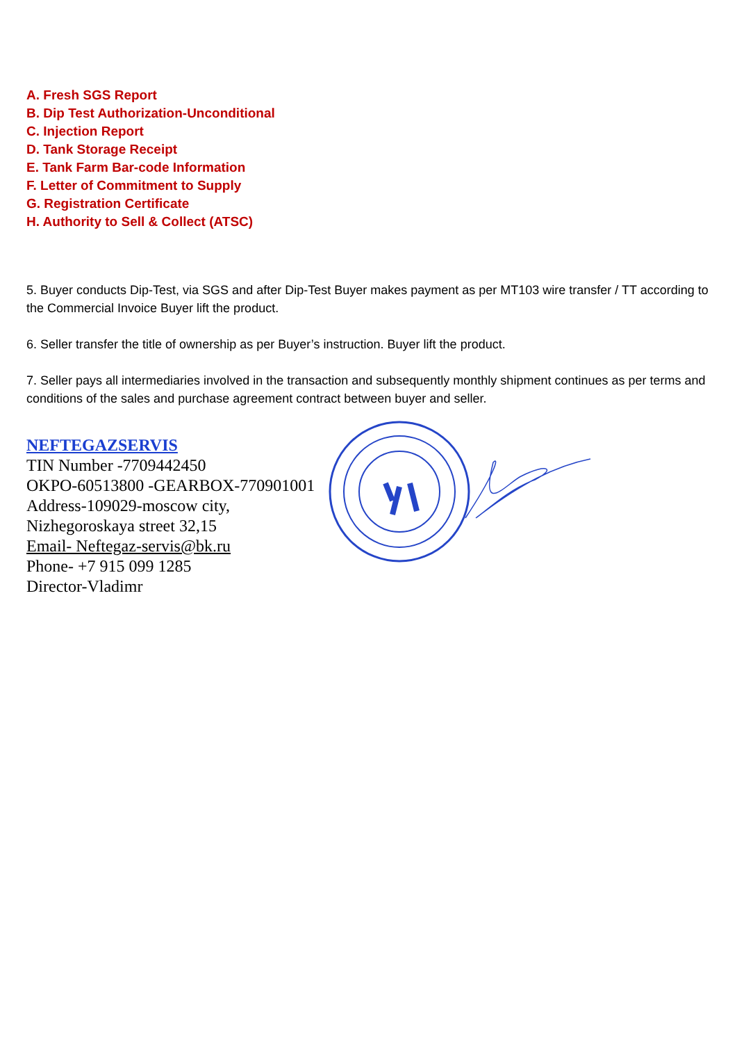A. Fresh SGS Report
B. Dip Test Authorization-Unconditional
C. Injection Report
D. Tank Storage Receipt
E. Tank Farm Bar-code Information
F. Letter of Commitment to Supply
G. Registration Certificate
H. Authority to Sell & Collect (ATSC)
5. Buyer conducts Dip-Test, via SGS and after Dip-Test Buyer makes payment as per MT103 wire transfer / TT according to the Commercial Invoice Buyer lift the product.
6. Seller transfer the title of ownership as per Buyer’s instruction. Buyer lift the product.
7. Seller pays all intermediaries involved in the transaction and subsequently monthly shipment continues as per terms and conditions of the sales and purchase agreement contract between buyer and seller.
NEFTEGAZSERVIS
TIN Number -7709442450
OKPO-60513800 -GEARBOX-770901001
Address-109029-moscow city,
Nizhegoroskaya street 32,15
Email- Neftegaz-servis@bk.ru
Phone- +7 915 099 1285
Director-Vladimr